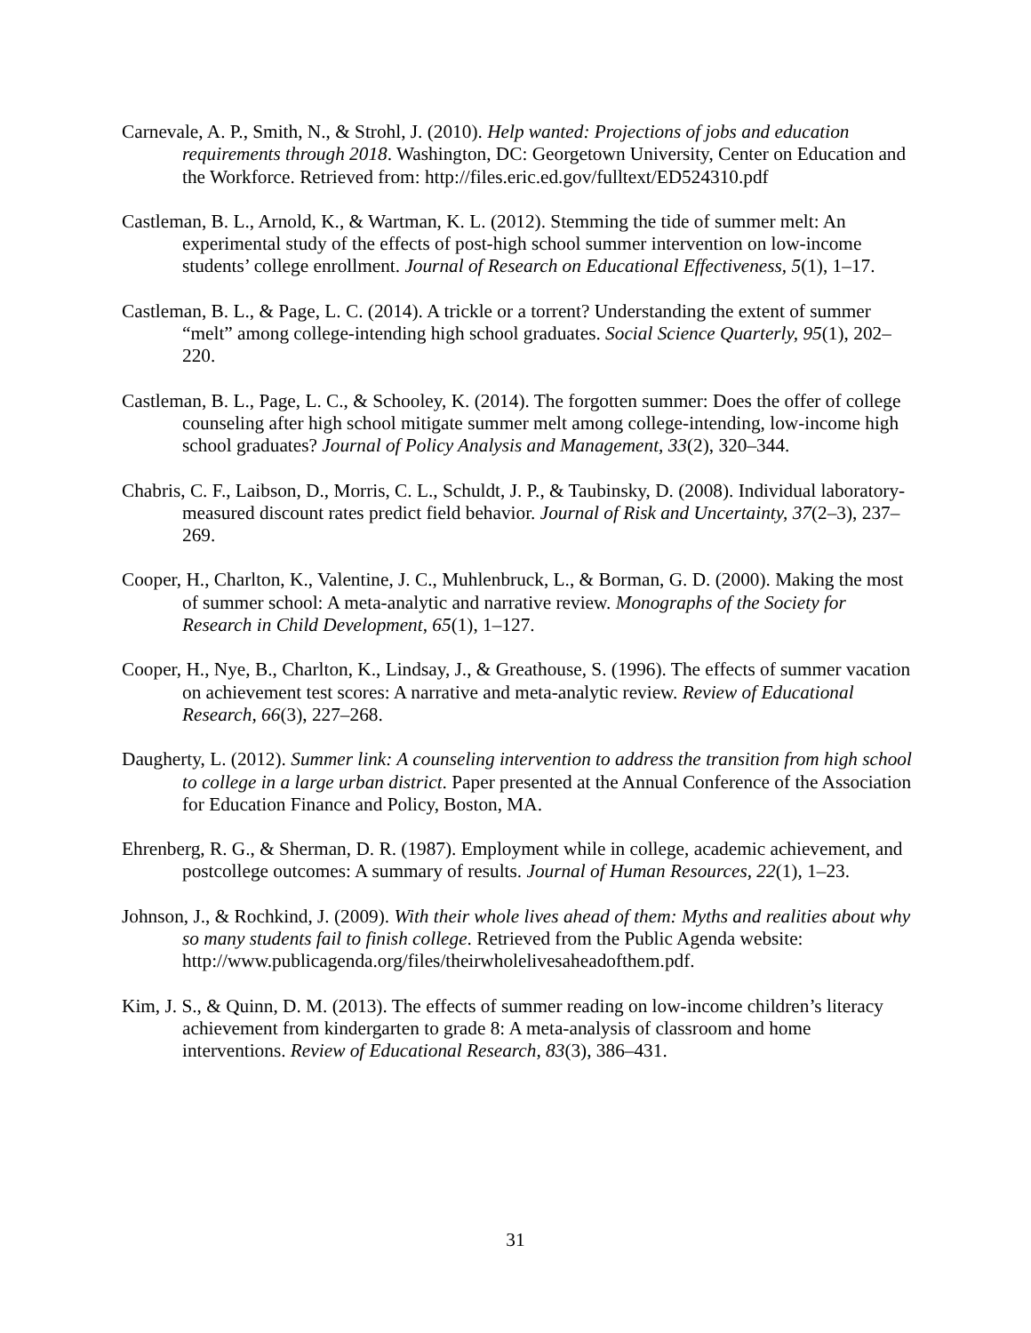Carnevale, A. P., Smith, N., & Strohl, J. (2010). Help wanted: Projections of jobs and education requirements through 2018. Washington, DC: Georgetown University, Center on Education and the Workforce. Retrieved from: http://files.eric.ed.gov/fulltext/ED524310.pdf
Castleman, B. L., Arnold, K., & Wartman, K. L. (2012). Stemming the tide of summer melt: An experimental study of the effects of post-high school summer intervention on low-income students’ college enrollment. Journal of Research on Educational Effectiveness, 5(1), 1–17.
Castleman, B. L., & Page, L. C. (2014). A trickle or a torrent? Understanding the extent of summer “melt” among college-intending high school graduates. Social Science Quarterly, 95(1), 202–220.
Castleman, B. L., Page, L. C., & Schooley, K. (2014). The forgotten summer: Does the offer of college counseling after high school mitigate summer melt among college-intending, low-income high school graduates? Journal of Policy Analysis and Management, 33(2), 320–344.
Chabris, C. F., Laibson, D., Morris, C. L., Schuldt, J. P., & Taubinsky, D. (2008). Individual laboratory-measured discount rates predict field behavior. Journal of Risk and Uncertainty, 37(2–3), 237–269.
Cooper, H., Charlton, K., Valentine, J. C., Muhlenbruck, L., & Borman, G. D. (2000). Making the most of summer school: A meta-analytic and narrative review. Monographs of the Society for Research in Child Development, 65(1), 1–127.
Cooper, H., Nye, B., Charlton, K., Lindsay, J., & Greathouse, S. (1996). The effects of summer vacation on achievement test scores: A narrative and meta-analytic review. Review of Educational Research, 66(3), 227–268.
Daugherty, L. (2012). Summer link: A counseling intervention to address the transition from high school to college in a large urban district. Paper presented at the Annual Conference of the Association for Education Finance and Policy, Boston, MA.
Ehrenberg, R. G., & Sherman, D. R. (1987). Employment while in college, academic achievement, and postcollege outcomes: A summary of results. Journal of Human Resources, 22(1), 1–23.
Johnson, J., & Rochkind, J. (2009). With their whole lives ahead of them: Myths and realities about why so many students fail to finish college. Retrieved from the Public Agenda website: http://www.publicagenda.org/files/theirwholelivesaheadofthem.pdf.
Kim, J. S., & Quinn, D. M. (2013). The effects of summer reading on low-income children’s literacy achievement from kindergarten to grade 8: A meta-analysis of classroom and home interventions. Review of Educational Research, 83(3), 386–431.
31